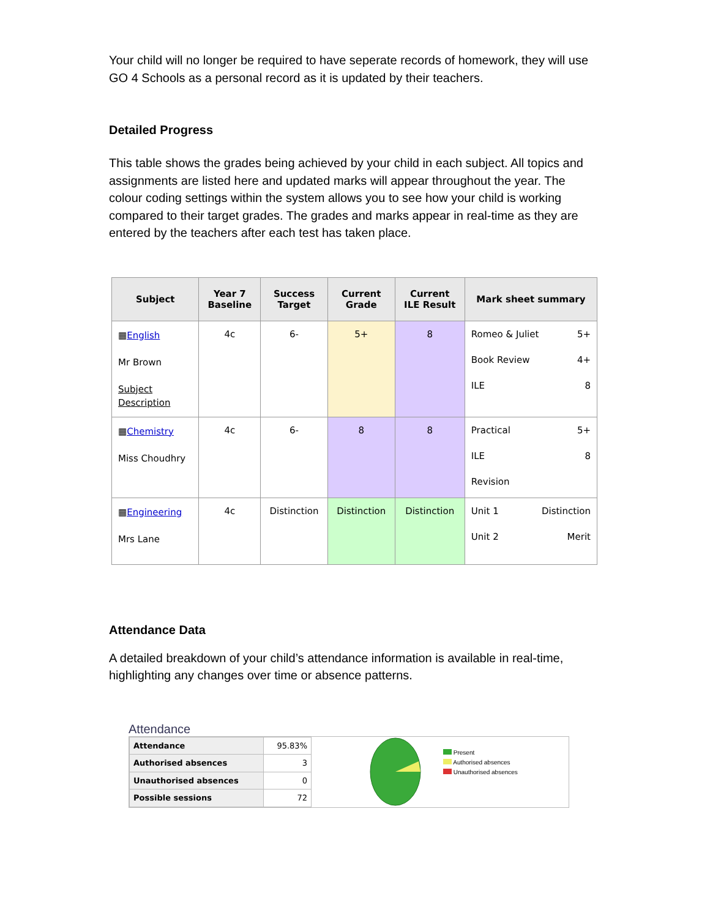Your child will no longer be required to have seperate records of homework, they will use GO 4 Schools as a personal record as it is updated by their teachers.
Detailed Progress
This table shows the grades being achieved by your child in each subject. All topics and assignments are listed here and updated marks will appear throughout the year. The colour coding settings within the system allows you to see how your child is working compared to their target grades. The grades and marks appear in real-time as they are entered by the teachers after each test has taken place.
| Subject | Year 7 Baseline | Success Target | Current Grade | Current ILE Result | Mark sheet summary |
| --- | --- | --- | --- | --- | --- |
| ▦ English Mr Brown Subject Description | 4c | 6- | 5+ | 8 | Romeo & Juliet 5+ Book Review 4+ ILE 8 |
| ▦ Chemistry Miss Choudhry | 4c | 6- | 8 | 8 | Practical 5+ ILE 8 Revision |
| ▦ Engineering Mrs Lane | 4c | Distinction | Distinction | Distinction | Unit 1 Distinction Unit 2 Merit |
Attendance Data
A detailed breakdown of your child’s attendance information is available in real-time, highlighting any changes over time or absence patterns.
Attendance
| Attendance | 95.83% |
| Authorised absences | 3 |
| Unauthorised absences | 0 |
| Possible sessions | 72 |
Present
Authorised absences
Unauthorised absences